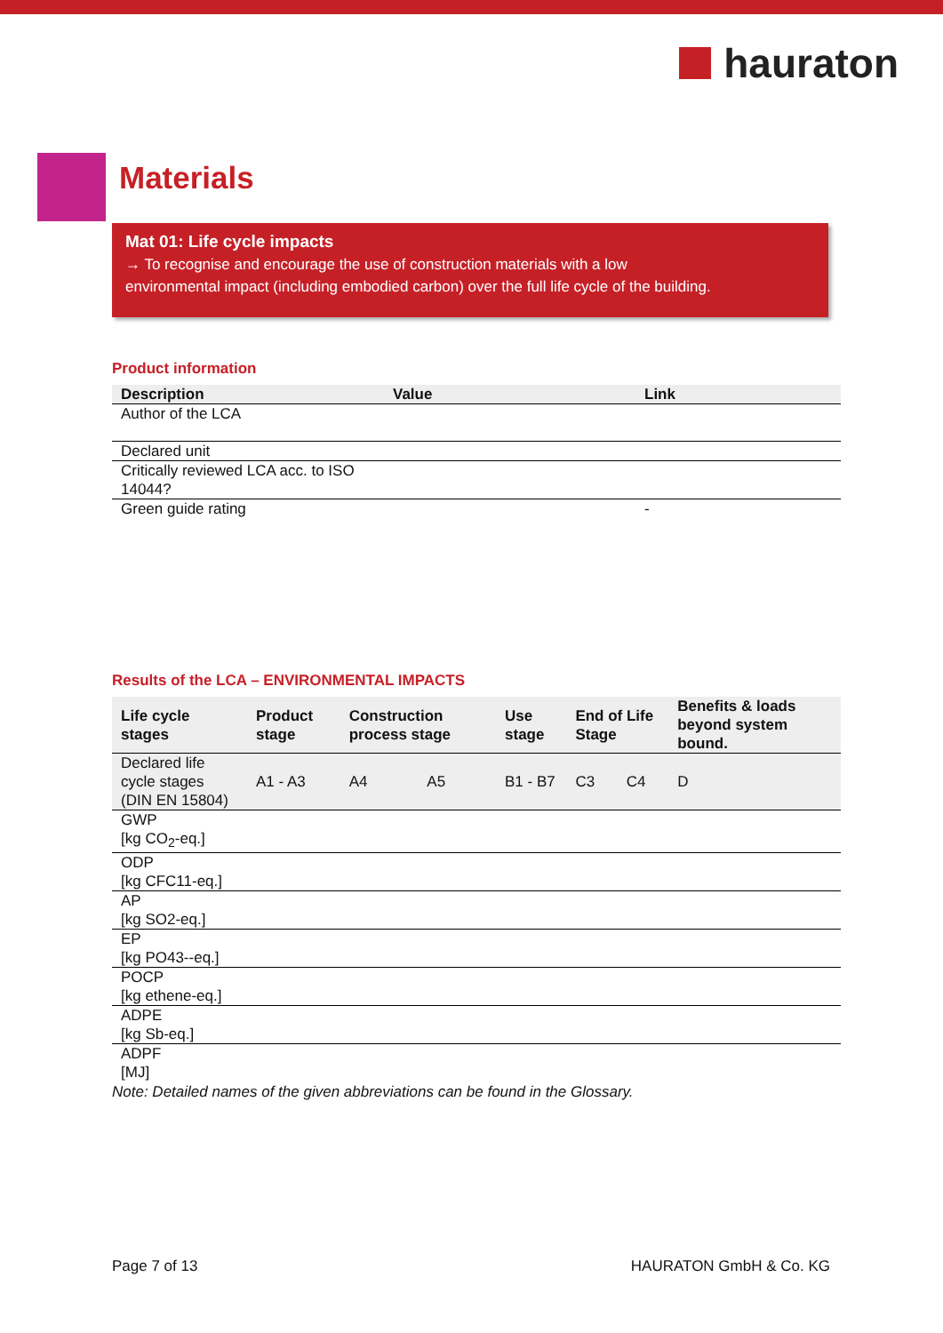hauraton
Materials
Mat 01: Life cycle impacts
→ To recognise and encourage the use of construction materials with a low
environmental impact (including embodied carbon) over the full life cycle of the building.
Product information
| Description | Value | Link |
| --- | --- | --- |
| Author of the LCA | | |
| Declared unit | | |
| Critically reviewed LCA acc. to ISO 14044? | | |
| Green guide rating | | - |
Results of the LCA – ENVIRONMENTAL IMPACTS
| Life cycle stages | Product stage | Construction process stage | | Use stage | End of Life Stage | | Benefits & loads beyond system bound. |
| --- | --- | --- | --- | --- | --- | --- | --- |
| Declared life cycle stages (DIN EN 15804) | A1 - A3 | A4 | A5 | B1 - B7 | C3 | C4 | D |
| GWP [kg CO<sub>2</sub>-eq.] | | | | | | | |
| ODP [kg CFC11-eq.] | | | | | | | |
| AP [kg SO2-eq.] | | | | | | | |
| EP [kg PO43--eq.] | | | | | | | |
| POCP [kg ethene-eq.] | | | | | | | |
| ADPE [kg Sb-eq.] | | | | | | | |
| ADPF [MJ] | | | | | | | |
Note: Detailed names of the given abbreviations can be found in the Glossary.
Page 7 of 13 HAURATON GmbH & Co. KG